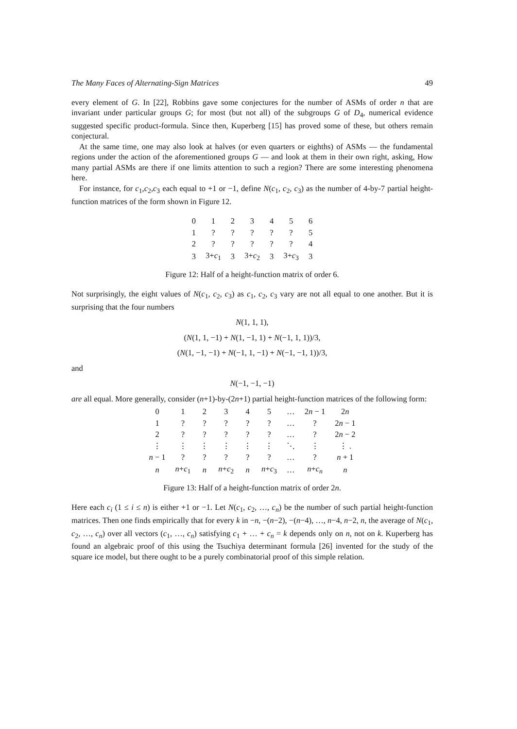The Many Faces of Alternating-Sign Matrices 49
every element of G. In [22], Robbins gave some conjectures for the number of ASMs of order n that are invariant under particular groups G; for most (but not all) of the subgroups G of D<sub>4</sub>, numerical evidence suggested specific product-formula. Since then, Kuperberg [15] has proved some of these, but others remain conjectural.
At the same time, one may also look at halves (or even quarters or eighths) of ASMs — the fundamental regions under the action of the aforementioned groups G — and look at them in their own right, asking, How many partial ASMs are there if one limits attention to such a region? There are some interesting phenomena here.
For instance, for c<sub>1</sub>,c<sub>2</sub>,c<sub>3</sub> each equal to +1 or −1, define N(c<sub>1</sub>, c<sub>2</sub>, c<sub>3</sub>) as the number of 4-by-7 partial height-function matrices of the form shown in Figure 12.
| 0 | 1 | 2 | 3 | 4 | 5 | 6 |
| 1 | ? | ? | ? | ? | ? | 5 |
| 2 | ? | ? | ? | ? | ? | 4 |
| 3 | 3+ c<sub>1</sub> | 3 | 3+ c<sub>2</sub> | 3 | 3+ c<sub>3</sub> | 3 |
Figure 12: Half of a height-function matrix of order 6.
Not surprisingly, the eight values of N(c<sub>1</sub>, c<sub>2</sub>, c<sub>3</sub>) as c<sub>1</sub>, c<sub>2</sub>, c<sub>3</sub> vary are not all equal to one another. But it is surprising that the four numbers
N(1, 1, 1),
(N(1, 1, −1) + N(1, −1, 1) + N(−1, 1, 1))/3,
(N(1, −1, −1) + N(−1, 1, −1) + N(−1, −1, 1))/3,
and
N(−1, −1, −1)
are all equal. More generally, consider (n+1)-by-(2n+1) partial height-function matrices of the following form:
| 0 | 1 | 2 | 3 | 4 | 5 | … | 2 n − 1 | 2 n |
| 1 | ? | ? | ? | ? | ? | … | ? | 2 n − 1 |
| 2 | ? | ? | ? | ? | ? | … | ? | 2 n − 2 |
| ⋮ | ⋮ | ⋮ | ⋮ | ⋮ | ⋮ | ⋱ | ⋮ | ⋮ . |
| n − 1 | ? | ? | ? | ? | ? | … | ? | n + 1 |
| n | n + c<sub>1</sub> | n | n + c<sub>2</sub> | n | n + c<sub>3</sub> | … | n + c<sub>n</sub> | n |
Figure 13: Half of a height-function matrix of order 2n.
Here each c<sub>i</sub> (1 ≤ i ≤ n) is either +1 or −1. Let N(c<sub>1</sub>, c<sub>2</sub>, …, c<sub>n</sub>) be the number of such partial height-function matrices. Then one finds empirically that for every k in −n, −(n−2), −(n−4), …, n−4, n−2, n, the average of N(c<sub>1</sub>, c<sub>2</sub>, …, c<sub>n</sub>) over all vectors (c<sub>1</sub>, …, c<sub>n</sub>) satisfying c<sub>1</sub> + … + c<sub>n</sub> = k depends only on n, not on k. Kuperberg has found an algebraic proof of this using the Tsuchiya determinant formula [26] invented for the study of the square ice model, but there ought to be a purely combinatorial proof of this simple relation.